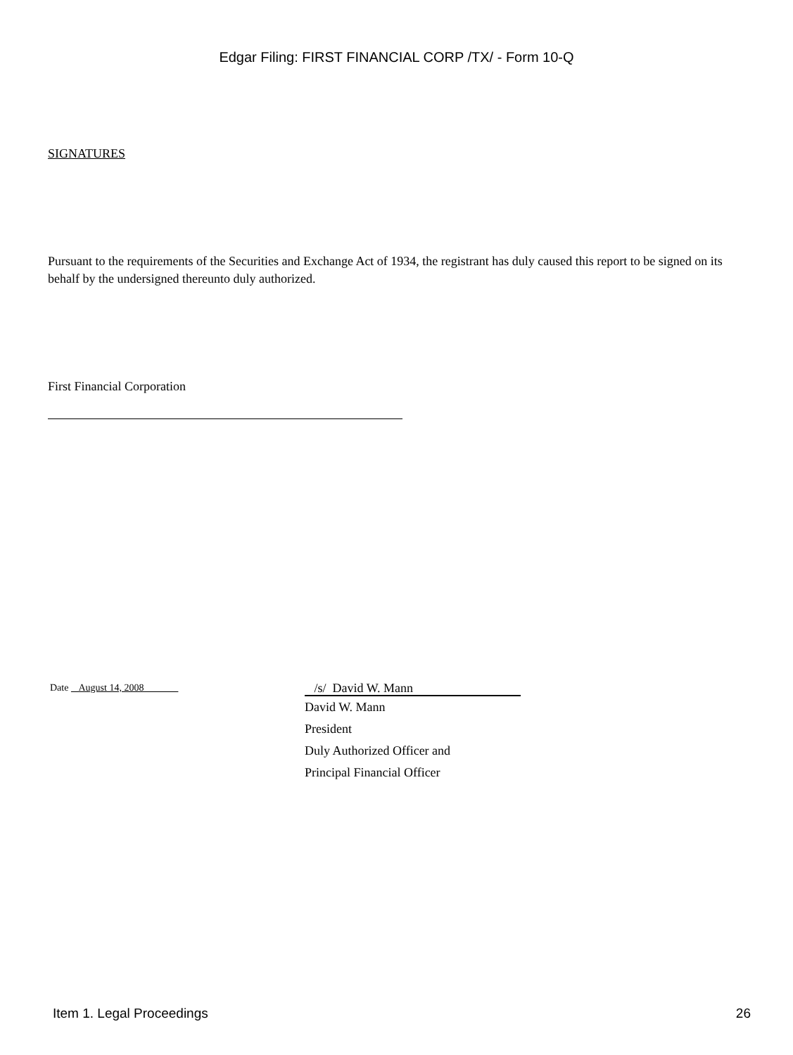Edgar Filing: FIRST FINANCIAL CORP /TX/ - Form 10-Q
SIGNATURES
Pursuant to the requirements of the Securities and Exchange Act of 1934, the registrant has duly caused this report to be signed on its behalf by the undersigned thereunto duly authorized.
First Financial Corporation
Date August 14, 2008
/s/ David W. Mann
David W. Mann
President
Duly Authorized Officer and
Principal Financial Officer
Item 1. Legal Proceedings 26